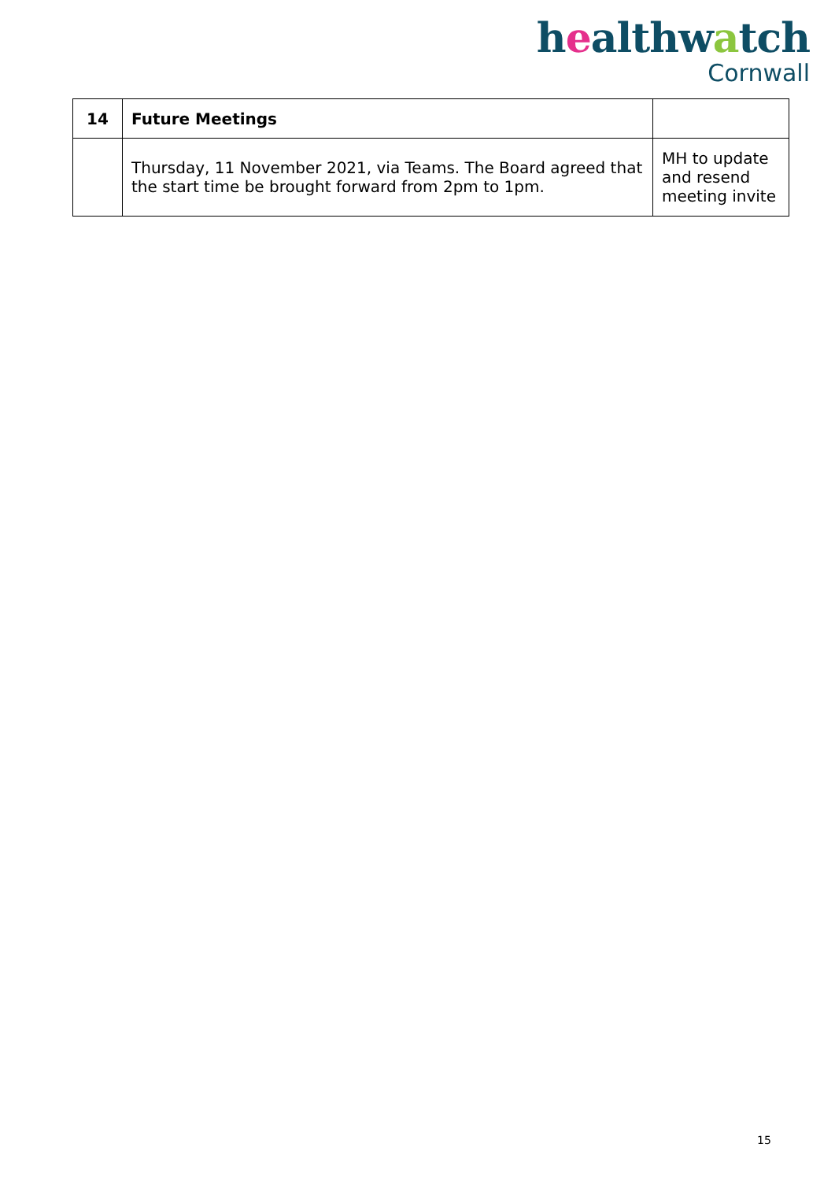healthwatch
Cornwall
| 14 | Future Meetings | |
| | Thursday, 11 November 2021, via Teams. The Board agreed that the start time be brought forward from 2pm to 1pm. | MH to update and resend meeting invite |
15